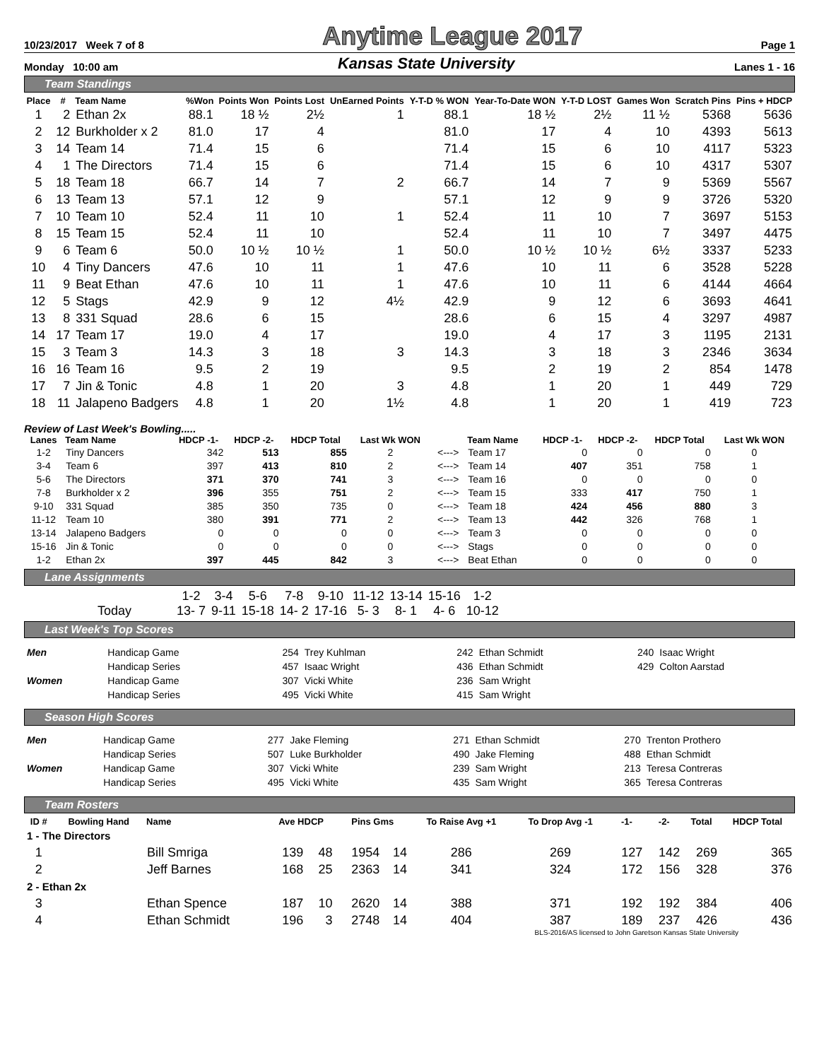10/23/2017 Week 7 of 8 Anytime League 2017 Page 1
Monday 10:00 am Kansas State University Lanes 1 - 16
Team Standings
| Place | # | Team Name | %Won | Points Won | Points Lost | UnEarned Points | Y-T-D % WON | Year-To-Date WON | Y-T-D LOST | Games Won | Scratch Pins | Pins + HDCP |
| --- | --- | --- | --- | --- | --- | --- | --- | --- | --- | --- | --- | --- |
| 1 | 2 | Ethan 2x | 88.1 | 18 ½ | 2½ | 1 | 88.1 | 18 ½ | 2½ | 11 ½ | 5368 | 5636 |
| 2 | 12 | Burkholder x 2 | 81.0 | 17 | 4 | | 81.0 | 17 | 4 | 10 | 4393 | 5613 |
| 3 | 14 | Team 14 | 71.4 | 15 | 6 | | 71.4 | 15 | 6 | 10 | 4117 | 5323 |
| 4 | 1 | The Directors | 71.4 | 15 | 6 | | 71.4 | 15 | 6 | 10 | 4317 | 5307 |
| 5 | 18 | Team 18 | 66.7 | 14 | 7 | 2 | 66.7 | 14 | 7 | 9 | 5369 | 5567 |
| 6 | 13 | Team 13 | 57.1 | 12 | 9 | | 57.1 | 12 | 9 | 9 | 3726 | 5320 |
| 7 | 10 | Team 10 | 52.4 | 11 | 10 | 1 | 52.4 | 11 | 10 | 7 | 3697 | 5153 |
| 8 | 15 | Team 15 | 52.4 | 11 | 10 | | 52.4 | 11 | 10 | 7 | 3497 | 4475 |
| 9 | 6 | Team 6 | 50.0 | 10 ½ | 10 ½ | 1 | 50.0 | 10 ½ | 10 ½ | 6½ | 3337 | 5233 |
| 10 | 4 | Tiny Dancers | 47.6 | 10 | 11 | 1 | 47.6 | 10 | 11 | 6 | 3528 | 5228 |
| 11 | 9 | Beat Ethan | 47.6 | 10 | 11 | 1 | 47.6 | 10 | 11 | 6 | 4144 | 4664 |
| 12 | 5 | Stags | 42.9 | 9 | 12 | 4½ | 42.9 | 9 | 12 | 6 | 3693 | 4641 |
| 13 | 8 | 331 Squad | 28.6 | 6 | 15 | | 28.6 | 6 | 15 | 4 | 3297 | 4987 |
| 14 | 17 | Team 17 | 19.0 | 4 | 17 | | 19.0 | 4 | 17 | 3 | 1195 | 2131 |
| 15 | 3 | Team 3 | 14.3 | 3 | 18 | 3 | 14.3 | 3 | 18 | 3 | 2346 | 3634 |
| 16 | 16 | Team 16 | 9.5 | 2 | 19 | | 9.5 | 2 | 19 | 2 | 854 | 1478 |
| 17 | 7 | Jin & Tonic | 4.8 | 1 | 20 | 3 | 4.8 | 1 | 20 | 1 | 449 | 729 |
| 18 | 11 | Jalapeno Badgers | 4.8 | 1 | 20 | 1½ | 4.8 | 1 | 20 | 1 | 419 | 723 |
Review of Last Week's Bowling.....
| Lanes | Team Name | HDCP -1- | HDCP -2- | HDCP Total | Last Wk WON | | Team Name | HDCP -1- | HDCP -2- | HDCP Total | Last Wk WON |
| --- | --- | --- | --- | --- | --- | --- | --- | --- | --- | --- | --- |
| 1-2 | Tiny Dancers | 342 | 513 | 855 | 2 | <---> | Team 17 | 0 | 0 | 0 | 0 |
| 3-4 | Team 6 | 397 | 413 | 810 | 2 | <---> | Team 14 | 407 | 351 | 758 | 1 |
| 5-6 | The Directors | 371 | 370 | 741 | 3 | <---> | Team 16 | 0 | 0 | 0 | 0 |
| 7-8 | Burkholder x 2 | 396 | 355 | 751 | 2 | <---> | Team 15 | 333 | 417 | 750 | 1 |
| 9-10 | 331 Squad | 385 | 350 | 735 | 0 | <---> | Team 18 | 424 | 456 | 880 | 3 |
| 11-12 | Team 10 | 380 | 391 | 771 | 2 | <---> | Team 13 | 442 | 326 | 768 | 1 |
| 13-14 | Jalapeno Badgers | 0 | 0 | 0 | 0 | <---> | Team 3 | 0 | 0 | 0 | 0 |
| 15-16 | Jin & Tonic | 0 | 0 | 0 | 0 | <---> | Stags | 0 | 0 | 0 | 0 |
| 1-2 | Ethan 2x | 397 | 445 | 842 | 3 | <---> | Beat Ethan | 0 | 0 | 0 | 0 |
Lane Assignments
| | 1-2 | 3-4 | 5-6 | 7-8 | 9-10 | 11-12 | 13-14 | 15-16 | 1-2 |
| Today | 13- 7 | 9-11 | 15-18 | 14- 2 | 17-16 | 5- 3 | 8- 1 | 4- 6 | 10-12 |
Last Week's Top Scores
| Men | Handicap Game | 254 | Trey Kuhlman | 242 | Ethan Schmidt | 240 | Isaac Wright |
| | Handicap Series | 457 | Isaac Wright | 436 | Ethan Schmidt | 429 | Colton Aarstad |
| Women | Handicap Game | 307 | Vicki White | 236 | Sam Wright | | |
| | Handicap Series | 495 | Vicki White | 415 | Sam Wright | | |
Season High Scores
| Men | Handicap Game | 277 | Jake Fleming | 271 | Ethan Schmidt | 270 | Trenton Prothero |
| | Handicap Series | 507 | Luke Burkholder | 490 | Jake Fleming | 488 | Ethan Schmidt |
| Women | Handicap Game | 307 | Vicki White | 239 | Sam Wright | 213 | Teresa Contreras |
| | Handicap Series | 495 | Vicki White | 435 | Sam Wright | 365 | Teresa Contreras |
Team Rosters
| ID # | Bowling Hand | Name | Ave HDCP | | Pins Gms | | To Raise Avg +1 | To Drop Avg -1 | -1- | -2- | Total | HDCP Total |
| --- | --- | --- | --- | --- | --- | --- | --- | --- | --- | --- | --- | --- |
| 1 - The Directors | | | | | | | | | | | | |
| 1 | | Bill Smriga | 139 | 48 | 1954 | 14 | 286 | 269 | 127 | 142 | 269 | 365 |
| 2 | | Jeff Barnes | 168 | 25 | 2363 | 14 | 341 | 324 | 172 | 156 | 328 | 376 |
| 2 - Ethan 2x | | | | | | | | | | | | |
| 3 | | Ethan Spence | 187 | 10 | 2620 | 14 | 388 | 371 | 192 | 192 | 384 | 406 |
| 4 | | Ethan Schmidt | 196 | 3 | 2748 | 14 | 404 | 387 | 189 | 237 | 426 | 436 |
BLS-2016/AS licensed to John Garetson Kansas State University